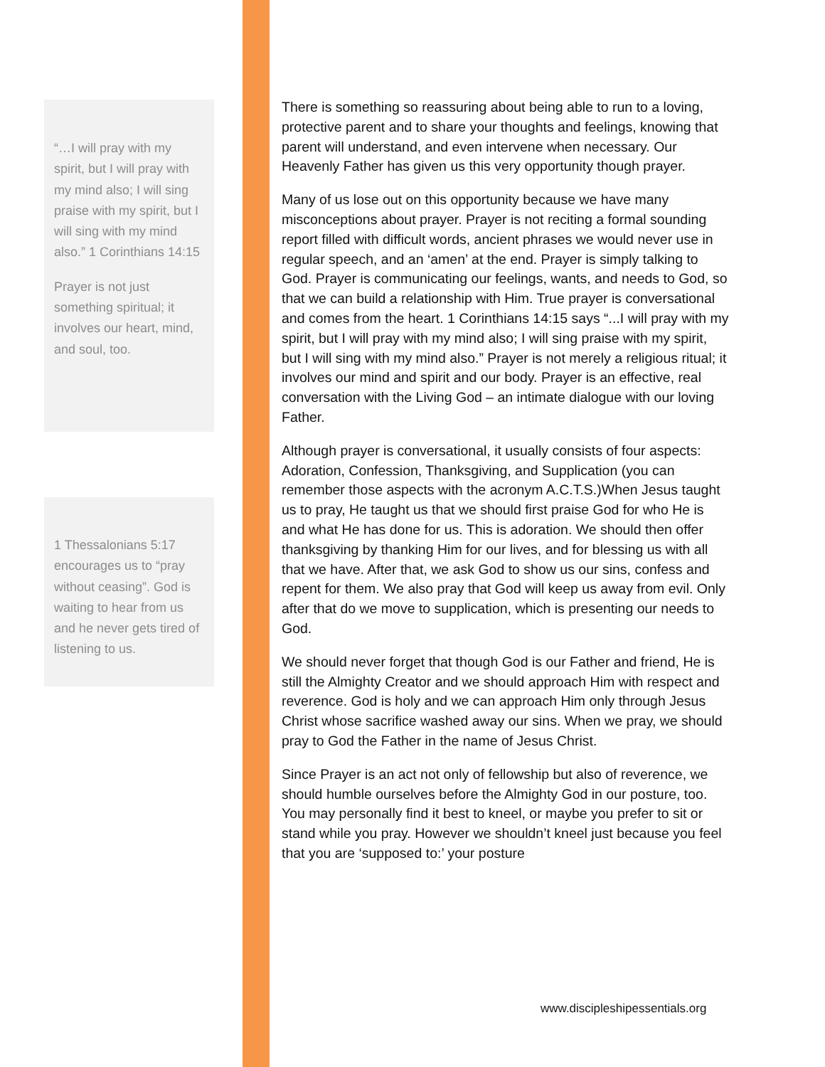“…I will pray with my spirit, but I will pray with my mind also; I will sing praise with my spirit, but I will sing with my mind also.” 1 Corinthians 14:15
Prayer is not just something spiritual; it involves our heart, mind, and soul, too.
1 Thessalonians 5:17 encourages us to “pray without ceasing”. God is waiting to hear from us and he never gets tired of listening to us.
There is something so reassuring about being able to run to a loving, protective parent and to share your thoughts and feelings, knowing that parent will understand, and even intervene when necessary. Our Heavenly Father has given us this very opportunity though prayer.
Many of us lose out on this opportunity because we have many misconceptions about prayer. Prayer is not reciting a formal sounding report filled with difficult words, ancient phrases we would never use in regular speech, and an ‘amen’ at the end. Prayer is simply talking to God. Prayer is communicating our feelings, wants, and needs to God, so that we can build a relationship with Him. True prayer is conversational and comes from the heart. 1 Corinthians 14:15 says “...I will pray with my spirit, but I will pray with my mind also; I will sing praise with my spirit, but I will sing with my mind also.” Prayer is not merely a religious ritual; it involves our mind and spirit and our body. Prayer is an effective, real conversation with the Living God – an intimate dialogue with our loving Father.
Although prayer is conversational, it usually consists of four aspects: Adoration, Confession, Thanksgiving, and Supplication (you can remember those aspects with the acronym A.C.T.S.)When Jesus taught us to pray, He taught us that we should first praise God for who He is and what He has done for us. This is adoration. We should then offer thanksgiving by thanking Him for our lives, and for blessing us with all that we have. After that, we ask God to show us our sins, confess and repent for them. We also pray that God will keep us away from evil. Only after that do we move to supplication, which is presenting our needs to God.
We should never forget that though God is our Father and friend, He is still the Almighty Creator and we should approach Him with respect and reverence. God is holy and we can approach Him only through Jesus Christ whose sacrifice washed away our sins. When we pray, we should pray to God the Father in the name of Jesus Christ.
Since Prayer is an act not only of fellowship but also of reverence, we should humble ourselves before the Almighty God in our posture, too. You may personally find it best to kneel, or maybe you prefer to sit or stand while you pray. However we shouldn’t kneel just because you feel that you are ‘supposed to:’ your posture
www.discipleshipessentials.org